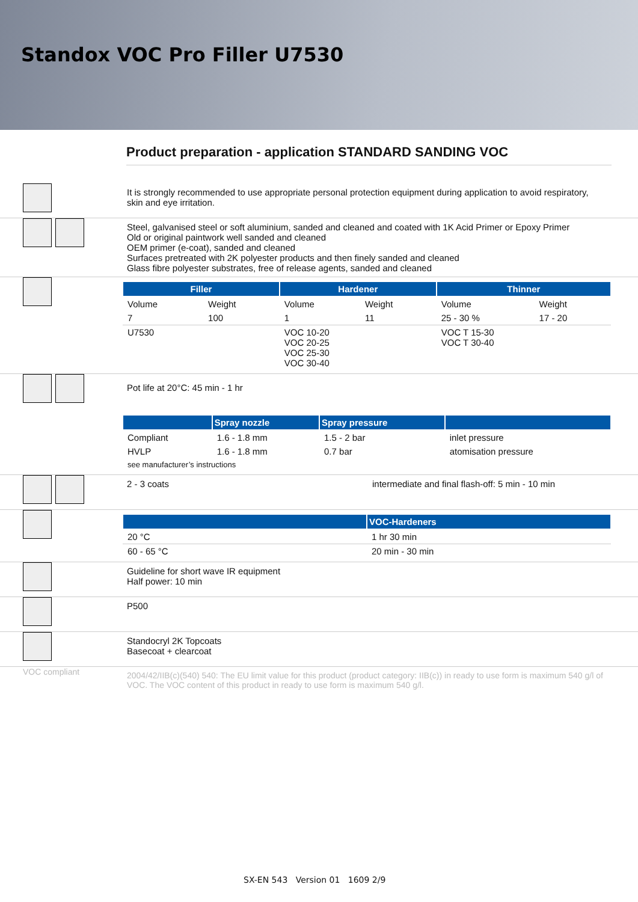Standox VOC Pro Filler U7530
Product preparation - application STANDARD SANDING VOC
It is strongly recommended to use appropriate personal protection equipment during application to avoid respiratory, skin and eye irritation.
Steel, galvanised steel or soft aluminium, sanded and cleaned and coated with 1K Acid Primer or Epoxy Primer
Old or original paintwork well sanded and cleaned
OEM primer (e-coat), sanded and cleaned
Surfaces pretreated with 2K polyester products and then finely sanded and cleaned
Glass fibre polyester substrates, free of release agents, sanded and cleaned
| Filler | | Hardener | | Thinner | |
| --- | --- | --- | --- | --- | --- |
| Volume | Weight | Volume | Weight | Volume | Weight |
| 7 | 100 | 1 | 11 | 25 - 30 % | 17 - 20 |
| U7530 | | VOC 10-20 VOC 20-25 VOC 25-30 VOC 30-40 | | VOC T 15-30 VOC T 30-40 | |
Pot life at 20°C: 45 min - 1 hr
| | Spray nozzle | Spray pressure | |
| --- | --- | --- | --- |
| Compliant | 1.6 - 1.8 mm | 1.5 - 2 bar | inlet pressure |
| HVLP | 1.6 - 1.8 mm | 0.7 bar | atomisation pressure |
| see manufacturer’s instructions | | | |
2 - 3 coats intermediate and final flash-off: 5 min - 10 min
| | VOC-Hardeners |
| --- | --- |
| 20 °C | 1 hr 30 min |
| 60 - 65 °C | 20 min - 30 min |
Guideline for short wave IR equipment
Half power: 10 min
P500
Standocryl 2K Topcoats
Basecoat + clearcoat
VOC compliant
2004/42/IIB(c)(540) 540: The EU limit value for this product (product category: IIB(c)) in ready to use form is maximum 540 g/l of VOC. The VOC content of this product in ready to use form is maximum 540 g/l.
SX-EN 543 Version 01 1609 2/9